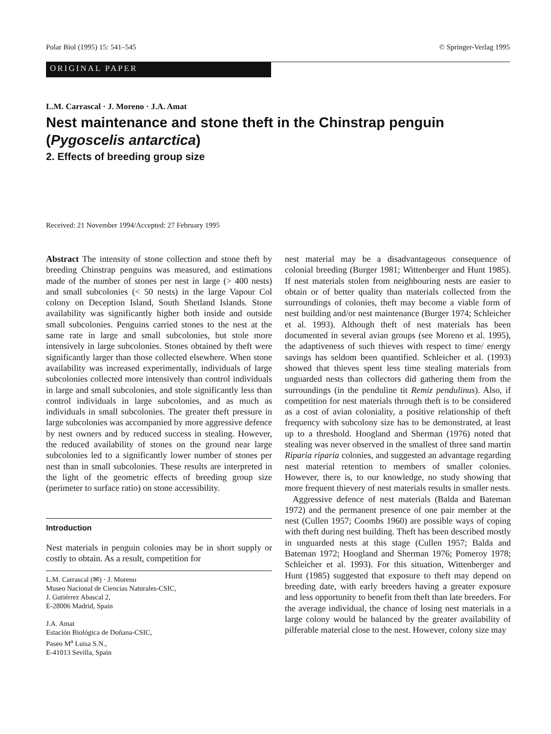Polar Biol (1995) 15: 541–545 © Springer-Verlag 1995
ORIGINAL PAPER
L.M. Carrascal · J. Moreno · J.A. Amat
Nest maintenance and stone theft in the Chinstrap penguin (Pygoscelis antarctica)
2. Effects of breeding group size
Received: 21 November 1994/Accepted: 27 February 1995
Abstract The intensity of stone collection and stone theft by breeding Chinstrap penguins was measured, and estimations made of the number of stones per nest in large (> 400 nests) and small subcolonies (< 50 nests) in the large Vapour Col colony on Deception Island, South Shetland Islands. Stone availability was significantly higher both inside and outside small subcolonies. Penguins carried stones to the nest at the same rate in large and small subcolonies, but stole more intensively in large subcolonies. Stones obtained by theft were significantly larger than those collected elsewhere. When stone availability was increased experimentally, individuals of large subcolonies collected more intensively than control individuals in large and small subcolonies, and stole significantly less than control individuals in large subcolonies, and as much as individuals in small subcolonies. The greater theft pressure in large subcolonies was accompanied by more aggressive defence by nest owners and by reduced success in stealing. However, the reduced availability of stones on the ground near large subcolonies led to a significantly lower number of stones per nest than in small subcolonies. These results are interpreted in the light of the geometric effects of breeding group size (perimeter to surface ratio) on stone accessibility.
Introduction
Nest materials in penguin colonies may be in short supply or costly to obtain. As a result, competition for
L.M. Carrascal (✉) · J. Moreno
Museo Nacional de Ciencias Naturales-CSIC,
J. Gutiérrez Abascal 2,
E-28006 Madrid, Spain
J.A. Amat
Estación Biológica de Doñana-CSIC,
Paseo M<sup>a</sup> Luisa S.N.,
E-41013 Sevilla, Spain
nest material may be a disadvantageous consequence of colonial breeding (Burger 1981; Wittenberger and Hunt 1985). If nest materials stolen from neighbouring nests are easier to obtain or of better quality than materials collected from the surroundings of colonies, theft may become a viable form of nest building and/or nest maintenance (Burger 1974; Schleicher et al. 1993). Although theft of nest materials has been documented in several avian groups (see Moreno et al. 1995), the adaptiveness of such thieves with respect to time/ energy savings has seldom been quantified. Schleicher et al. (1993) showed that thieves spent less time stealing materials from unguarded nests than collectors did gathering them from the surroundings (in the penduline tit Remiz pendulinus). Also, if competition for nest materials through theft is to be considered as a cost of avian coloniality, a positive relationship of theft frequency with subcolony size has to be demonstrated, at least up to a threshold. Hoogland and Sherman (1976) noted that stealing was never observed in the smallest of three sand martin Riparia riparia colonies, and suggested an advantage regarding nest material retention to members of smaller colonies. However, there is, to our knowledge, no study showing that more frequent thievery of nest materials results in smaller nests.
Aggressive defence of nest materials (Balda and Bateman 1972) and the permanent presence of one pair member at the nest (Cullen 1957; Coombs 1960) are possible ways of coping with theft during nest building. Theft has been described mostly in unguarded nests at this stage (Cullen 1957; Balda and Bateman 1972; Hoogland and Sherman 1976; Pomeroy 1978; Schleicher et al. 1993). For this situation, Wittenberger and Hunt (1985) suggested that exposure to theft may depend on breeding date, with early breeders having a greater exposure and less opportunity to benefit from theft than late breeders. For the average individual, the chance of losing nest materials in a large colony would be balanced by the greater availability of pilferable material close to the nest. However, colony size may